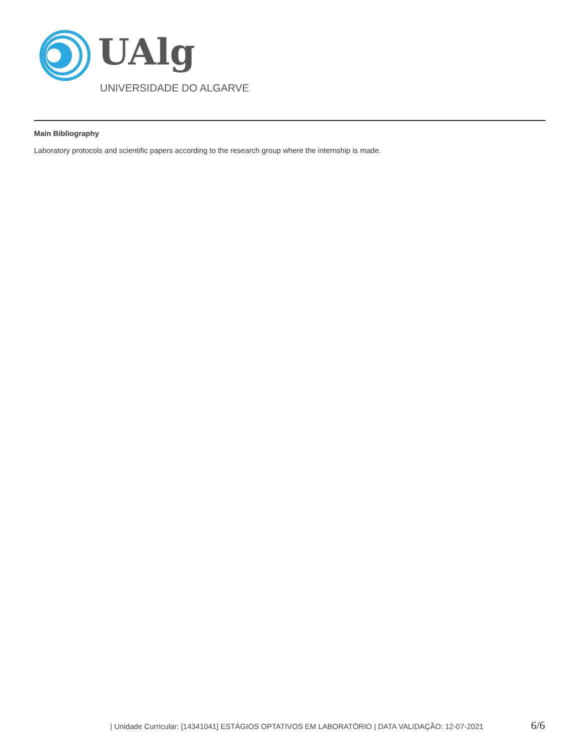UAlg
UNIVERSIDADE DO ALGARVE
Main Bibliography
Laboratory protocols and scientific papers according to the research group where the internship is made.
| Unidade Curricular: [14341041] ESTÁGIOS OPTATIVOS EM LABORATÓRIO | DATA VALIDAÇÃO: 12-07-2021 6/6